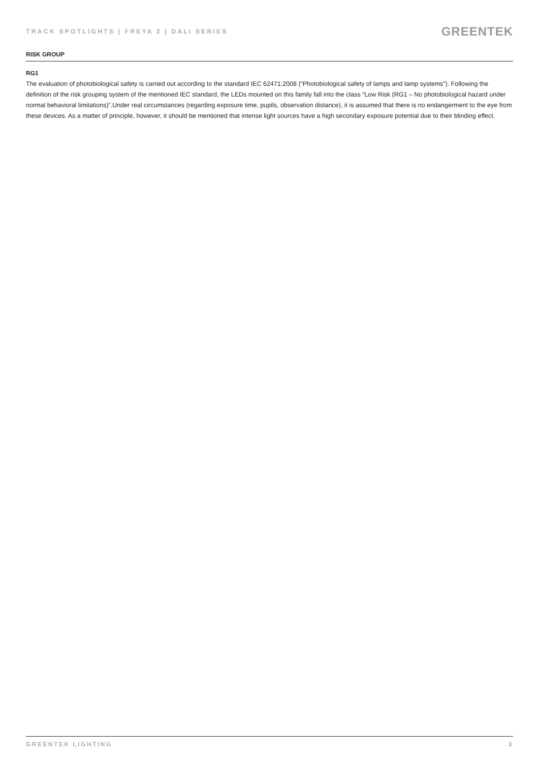TRACK SPOTLIGHTS | FREYA 2 | DALI SERIES
GREENTEK
RISK GROUP
RG1
The evaluation of photobiological safety is carried out according to the standard IEC 62471:2008 (“Photobiological safety of lamps and lamp systems”). Following the definition of the risk grouping system of the mentioned IEC standard, the LEDs mounted on this family fall into the class “Low Risk (RG1 – No photobiological hazard under normal behavioral limitations)”.Under real circumstances (regarding exposure time, pupils, observation distance), it is assumed that there is no endangerment to the eye from these devices. As a matter of principle, however, it should be mentioned that intense light sources have a high secondary exposure potential due to their blinding effect.
GREENTEK LIGHTING 3